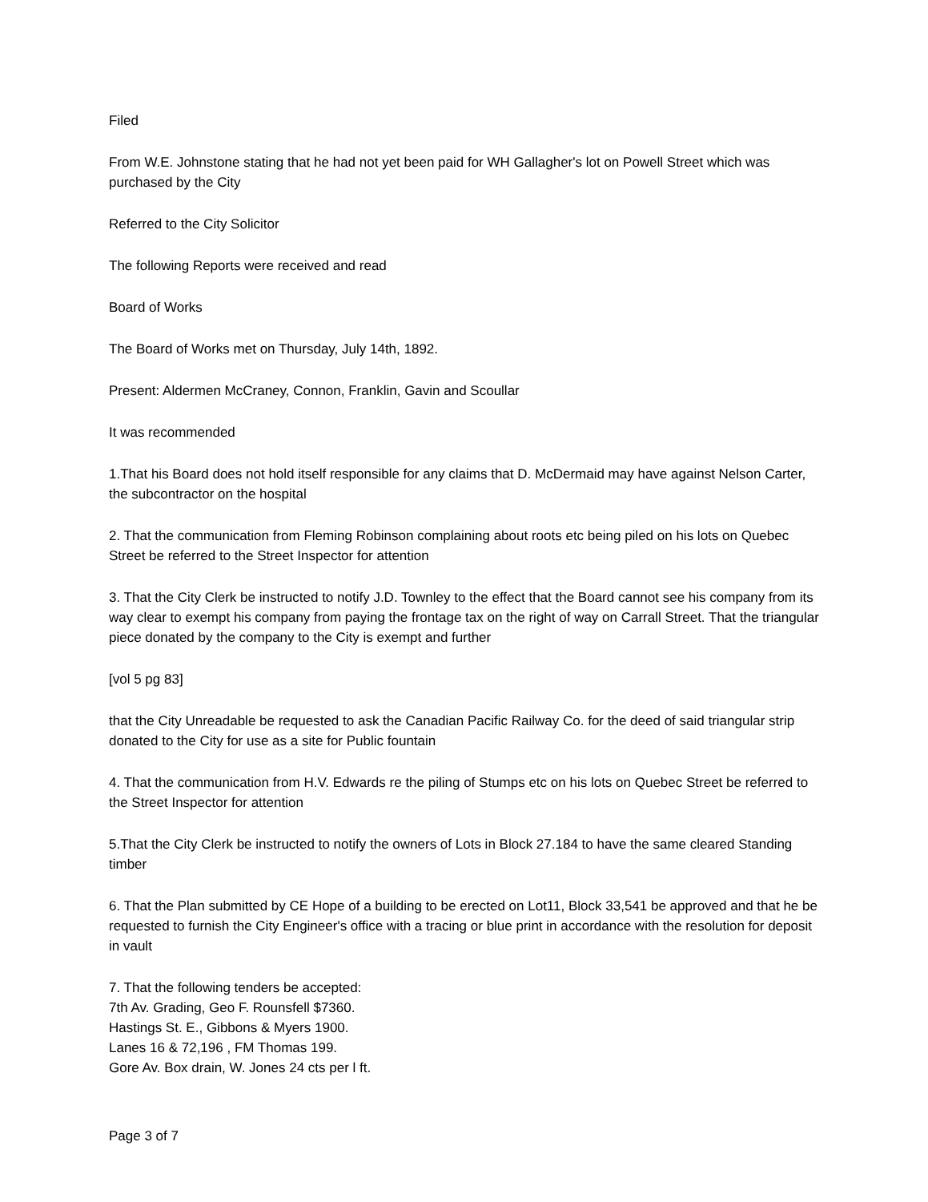Filed
From W.E. Johnstone stating that he had not yet been paid for WH Gallagher's lot on Powell Street which was purchased by the City
Referred to the City Solicitor
The following Reports were received and read
Board of Works
The Board of Works met on Thursday, July 14th, 1892.
Present: Aldermen McCraney, Connon, Franklin, Gavin and Scoullar
It was recommended
1.That his Board does not hold itself responsible for any claims that D. McDermaid may have against Nelson Carter, the subcontractor on the hospital
2. That the communication from Fleming Robinson complaining about roots etc being piled on his lots on Quebec Street be referred to the Street Inspector for attention
3. That the City Clerk be instructed to notify J.D. Townley to the effect that the Board cannot see his company from its way clear to exempt his company from paying the frontage tax on the right of way on Carrall Street. That the triangular piece donated by the company to the City is exempt and further
[vol 5 pg 83]
that the City Unreadable be requested to ask the Canadian Pacific Railway Co. for the deed of said triangular strip donated to the City for use as a site for Public fountain
4. That the communication from H.V. Edwards re the piling of Stumps etc on his lots on Quebec Street be referred to the Street Inspector for attention
5.That the City Clerk be instructed to notify the owners of Lots in Block 27.184 to have the same cleared Standing timber
6. That the Plan submitted by CE Hope of a building to be erected on Lot11, Block 33,541 be approved and that he be requested to furnish the City Engineer's office with a tracing or blue print in accordance with the resolution for deposit in vault
7. That the following tenders be accepted:
7th Av. Grading, Geo F. Rounsfell $7360.
Hastings St. E., Gibbons & Myers 1900.
Lanes 16 & 72,196 , FM Thomas 199.
Gore Av. Box drain, W. Jones 24 cts per l ft.
Page 3 of 7